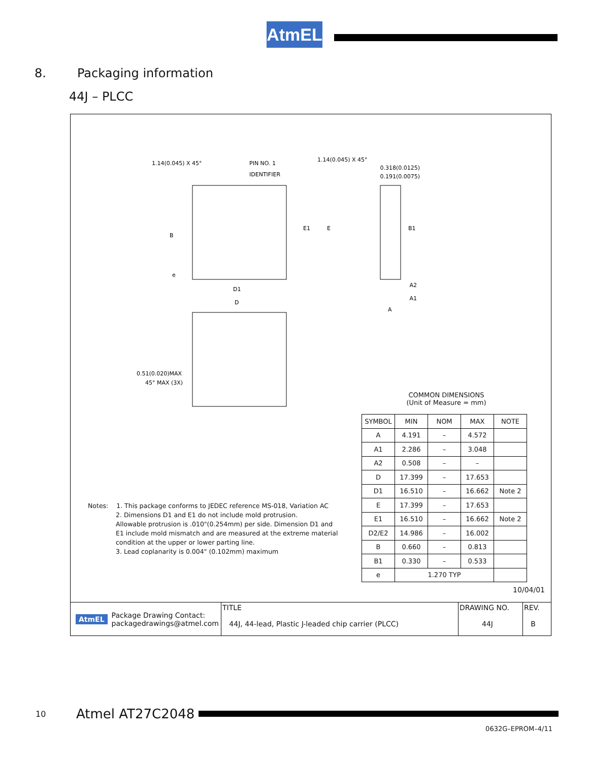AtmEL
8. Packaging information
44J – PLCC
1.14(0.045) X 45°
PIN NO. 1
IDENTIFIER
1.14(0.045) X 45°
0.318(0.0125)
0.191(0.0075)
E1
E
B1
B
e
D1
D
A2
A1
A
0.51(0.020)MAX
45° MAX (3X)
COMMON DIMENSIONS
(Unit of Measure = mm)
| SYMBOL | MIN | NOM | MAX | NOTE |
| --- | --- | --- | --- | --- |
| A | 4.191 | – | 4.572 | |
| A1 | 2.286 | – | 3.048 | |
| A2 | 0.508 | – | – | |
| D | 17.399 | – | 17.653 | |
| D1 | 16.510 | – | 16.662 | Note 2 |
| E | 17.399 | – | 17.653 | |
| E1 | 16.510 | – | 16.662 | Note 2 |
| D2/E2 | 14.986 | – | 16.002 | |
| B | 0.660 | – | 0.813 | |
| B1 | 0.330 | – | 0.533 | |
| e | 1.270 TYP | | | |
Notes: 1. This package conforms to JEDEC reference MS-018, Variation AC
2. Dimensions D1 and E1 do not include mold protrusion.
Allowable protrusion is .010"(0.254mm) per side. Dimension D1 and E1 include mold mismatch and are measured at the extreme material condition at the upper or lower parting line.
3. Lead coplanarity is 0.004" (0.102mm) maximum
10/04/01
AtmEL Package Drawing Contact:
packagedrawings@atmel.com
TITLE
44J, 44-lead, Plastic J-leaded chip carrier (PLCC)
DRAWING NO.
44J
REV.
B
10 Atmel AT27C2048
0632G–EPROM–4/11